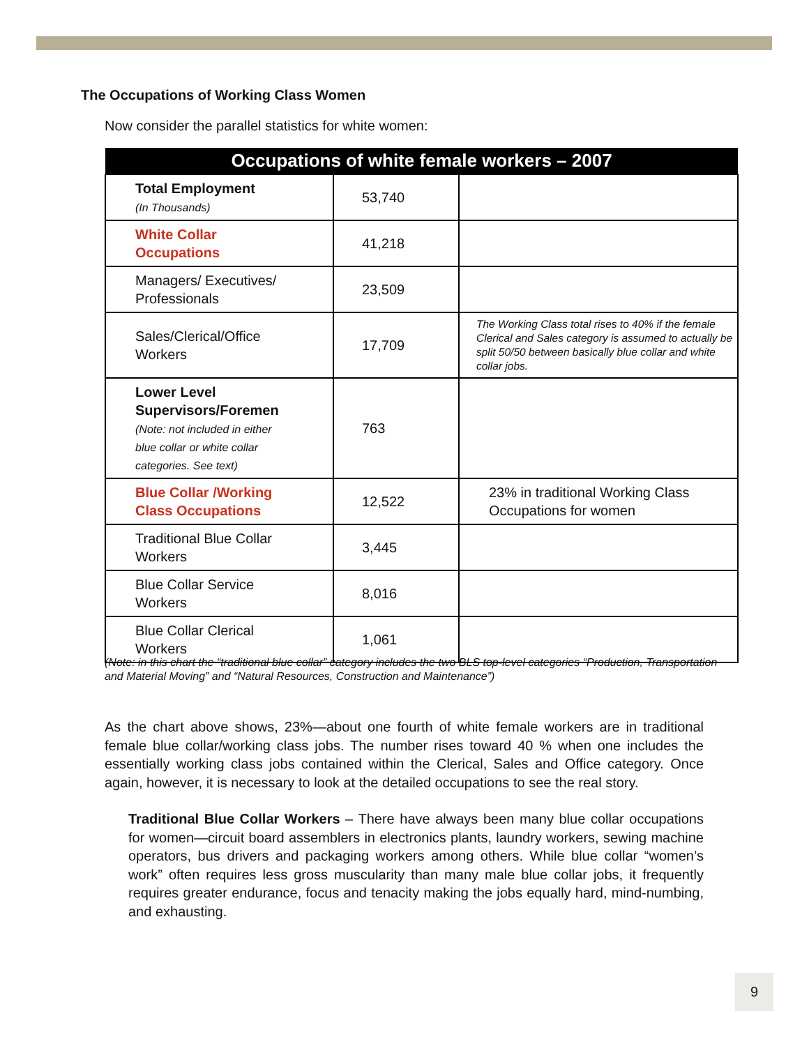The Occupations of Working Class Women
Now consider the parallel statistics for white women:
| Occupations of white female workers – 2007 | | |
| --- | --- | --- |
| Total Employment (In Thousands) | 53,740 | |
| White Collar Occupations | 41,218 | |
| Managers/ Executives/ Professionals | 23,509 | |
| Sales/Clerical/Office Workers | 17,709 | The Working Class total rises to 40% if the female Clerical and Sales category is assumed to actually be split 50/50 between basically blue collar and white collar jobs. |
| Lower Level Supervisors/Foremen (Note: not included in either blue collar or white collar categories. See text) | 763 | |
| Blue Collar /Working Class Occupations | 12,522 | 23% in traditional Working Class Occupations for women |
| Traditional Blue Collar Workers | 3,445 | |
| Blue Collar Service Workers | 8,016 | |
| Blue Collar Clerical Workers | 1,061 | |
(Note: in this chart the “traditional blue collar” category includes the two BLS top-level categories “Production, Transportation and Material Moving” and “Natural Resources, Construction and Maintenance”)
As the chart above shows, 23%—about one fourth of white female workers are in traditional female blue collar/working class jobs. The number rises toward 40 % when one includes the essentially working class jobs contained within the Clerical, Sales and Office category. Once again, however, it is necessary to look at the detailed occupations to see the real story.
Traditional Blue Collar Workers – There have always been many blue collar occupations for women—circuit board assemblers in electronics plants, laundry workers, sewing machine operators, bus drivers and packaging workers among others. While blue collar “women’s work” often requires less gross muscularity than many male blue collar jobs, it frequently requires greater endurance, focus and tenacity making the jobs equally hard, mind-numbing, and exhausting.
9